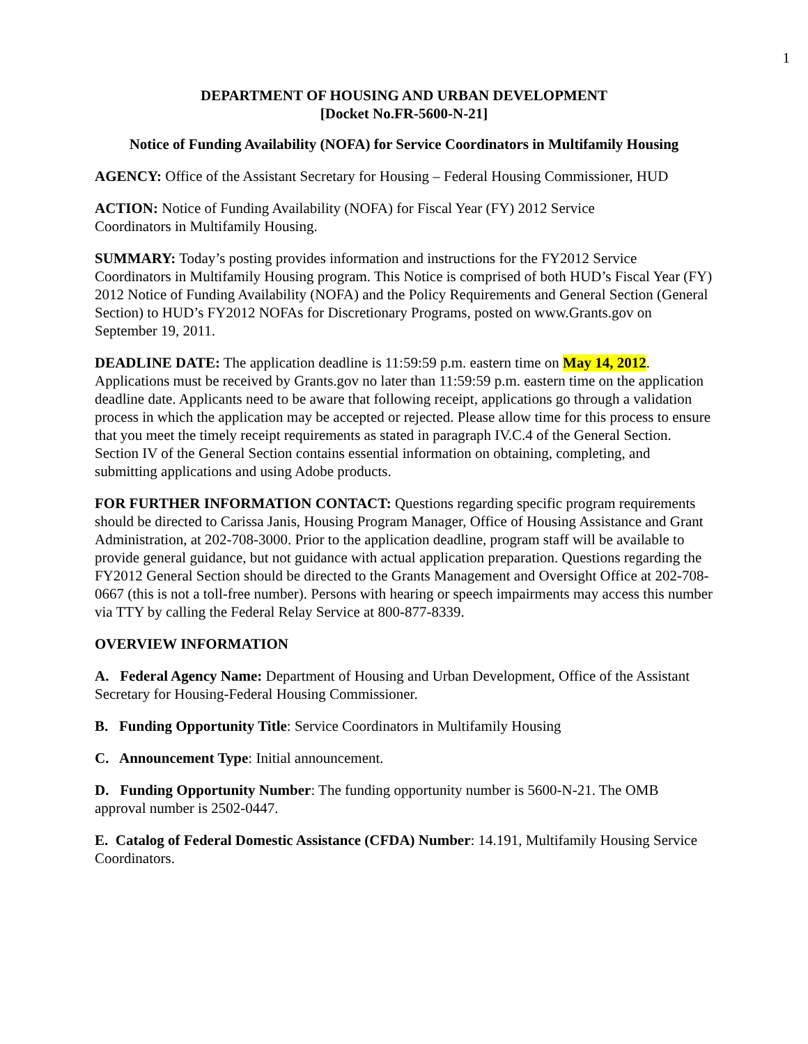1
DEPARTMENT OF HOUSING AND URBAN DEVELOPMENT
[Docket No.FR-5600-N-21]
Notice of Funding Availability (NOFA) for Service Coordinators in Multifamily Housing
AGENCY: Office of the Assistant Secretary for Housing – Federal Housing Commissioner, HUD
ACTION: Notice of Funding Availability (NOFA) for Fiscal Year (FY) 2012 Service
Coordinators in Multifamily Housing.
SUMMARY: Today’s posting provides information and instructions for the FY2012 Service Coordinators in Multifamily Housing program. This Notice is comprised of both HUD’s Fiscal Year (FY) 2012 Notice of Funding Availability (NOFA) and the Policy Requirements and General Section (General Section) to HUD’s FY2012 NOFAs for Discretionary Programs, posted on www.Grants.gov on September 19, 2011.
DEADLINE DATE: The application deadline is 11:59:59 p.m. eastern time on May 14, 2012. Applications must be received by Grants.gov no later than 11:59:59 p.m. eastern time on the application deadline date. Applicants need to be aware that following receipt, applications go through a validation process in which the application may be accepted or rejected. Please allow time for this process to ensure that you meet the timely receipt requirements as stated in paragraph IV.C.4 of the General Section. Section IV of the General Section contains essential information on obtaining, completing, and submitting applications and using Adobe products.
FOR FURTHER INFORMATION CONTACT: Questions regarding specific program requirements should be directed to Carissa Janis, Housing Program Manager, Office of Housing Assistance and Grant Administration, at 202-708-3000. Prior to the application deadline, program staff will be available to provide general guidance, but not guidance with actual application preparation. Questions regarding the FY2012 General Section should be directed to the Grants Management and Oversight Office at 202-708-0667 (this is not a toll-free number). Persons with hearing or speech impairments may access this number via TTY by calling the Federal Relay Service at 800-877-8339.
OVERVIEW INFORMATION
A. Federal Agency Name: Department of Housing and Urban Development, Office of the Assistant Secretary for Housing-Federal Housing Commissioner.
B. Funding Opportunity Title: Service Coordinators in Multifamily Housing
C. Announcement Type: Initial announcement.
D. Funding Opportunity Number: The funding opportunity number is 5600-N-21. The OMB approval number is 2502-0447.
E. Catalog of Federal Domestic Assistance (CFDA) Number: 14.191, Multifamily Housing Service Coordinators.